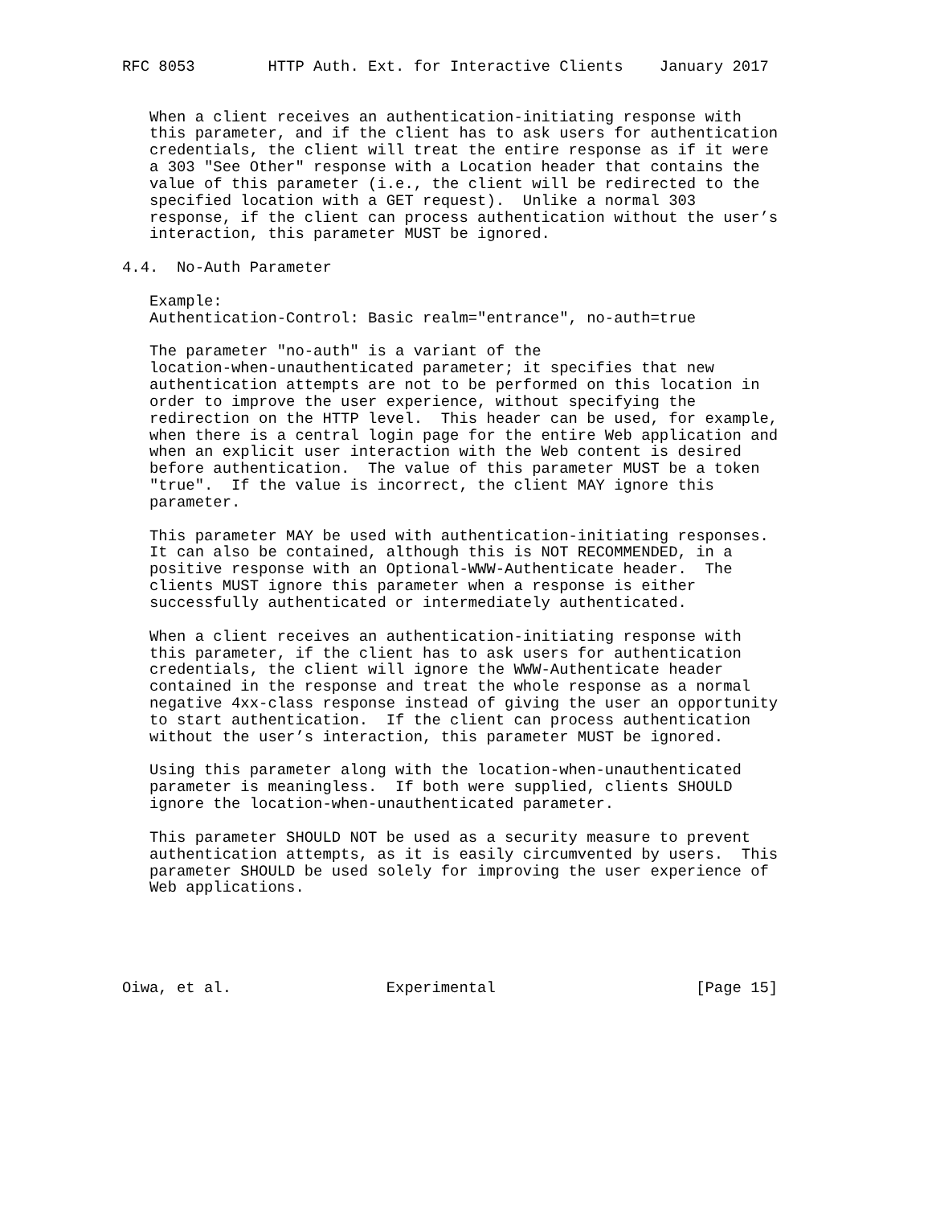RFC 8053        HTTP Auth. Ext. for Interactive Clients    January 2017


   When a client receives an authentication-initiating response with
   this parameter, and if the client has to ask users for authentication
   credentials, the client will treat the entire response as if it were
   a 303 "See Other" response with a Location header that contains the
   value of this parameter (i.e., the client will be redirected to the
   specified location with a GET request).  Unlike a normal 303
   response, if the client can process authentication without the user’s
   interaction, this parameter MUST be ignored.

4.4.  No-Auth Parameter

   Example:
   Authentication-Control: Basic realm="entrance", no-auth=true

   The parameter "no-auth" is a variant of the
   location-when-unauthenticated parameter; it specifies that new
   authentication attempts are not to be performed on this location in
   order to improve the user experience, without specifying the
   redirection on the HTTP level.  This header can be used, for example,
   when there is a central login page for the entire Web application and
   when an explicit user interaction with the Web content is desired
   before authentication.  The value of this parameter MUST be a token
   "true".  If the value is incorrect, the client MAY ignore this
   parameter.

   This parameter MAY be used with authentication-initiating responses.
   It can also be contained, although this is NOT RECOMMENDED, in a
   positive response with an Optional-WWW-Authenticate header.  The
   clients MUST ignore this parameter when a response is either
   successfully authenticated or intermediately authenticated.

   When a client receives an authentication-initiating response with
   this parameter, if the client has to ask users for authentication
   credentials, the client will ignore the WWW-Authenticate header
   contained in the response and treat the whole response as a normal
   negative 4xx-class response instead of giving the user an opportunity
   to start authentication.  If the client can process authentication
   without the user’s interaction, this parameter MUST be ignored.

   Using this parameter along with the location-when-unauthenticated
   parameter is meaningless.  If both were supplied, clients SHOULD
   ignore the location-when-unauthenticated parameter.

   This parameter SHOULD NOT be used as a security measure to prevent
   authentication attempts, as it is easily circumvented by users.  This
   parameter SHOULD be used solely for improving the user experience of
   Web applications.





Oiwa, et al.                 Experimental                      [Page 15]